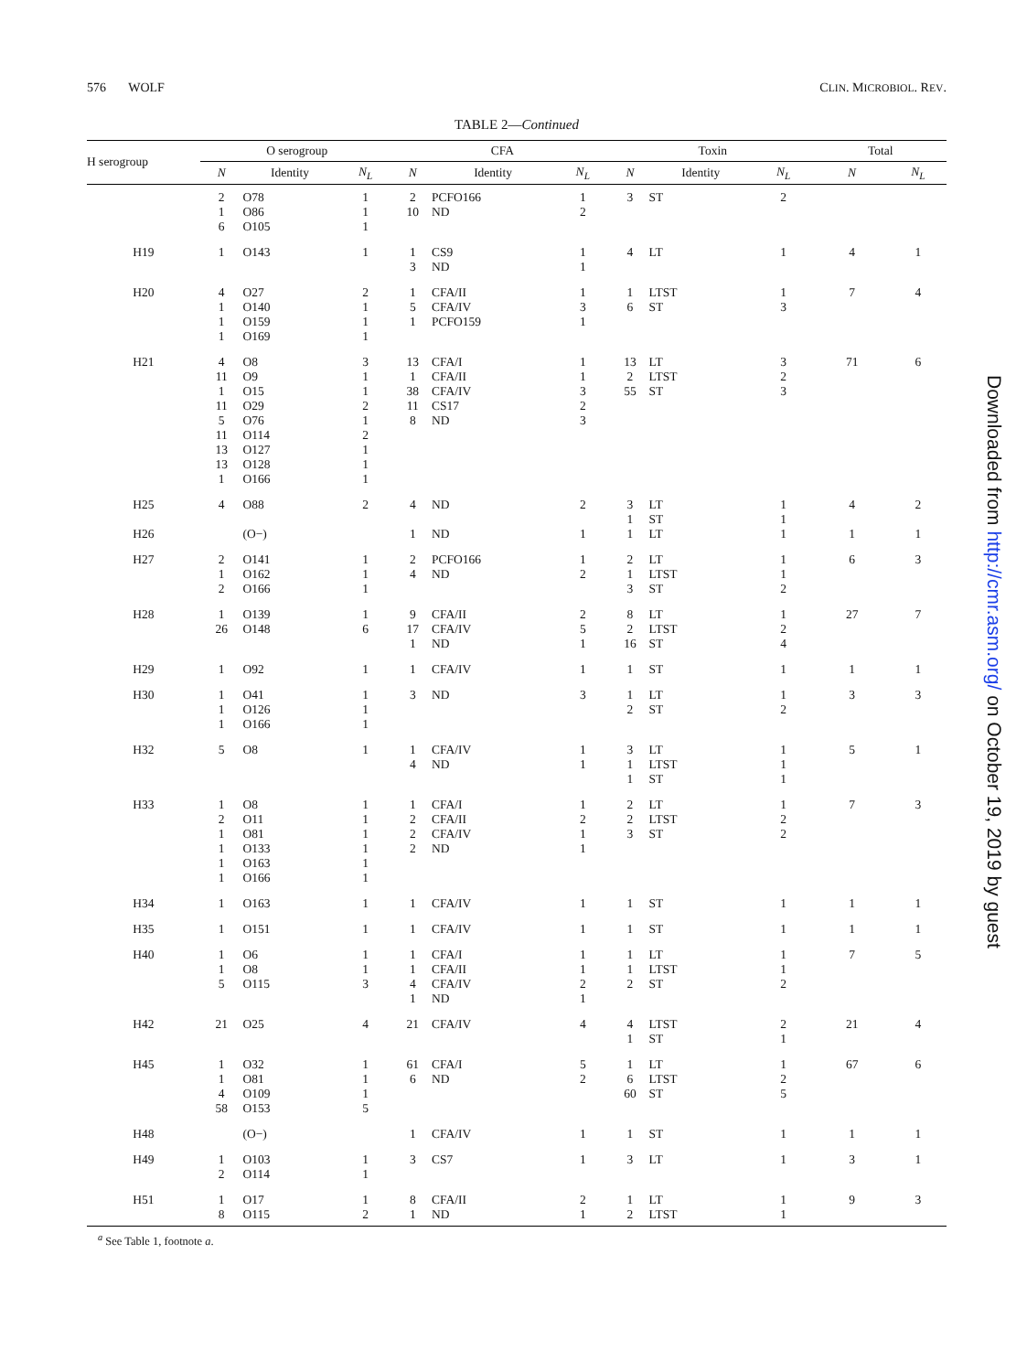576 WOLF CLIN. MICROBIOL. REV.
TABLE 2—Continued
| H serogroup | O serogroup | | | CFA | | | Toxin | | | Total | |
| --- | --- | --- | --- | --- | --- | --- | --- | --- | --- | --- | --- |
| | N | Identity | N<sub>L</sub> | N | Identity | N<sub>L</sub> | N | Identity | N<sub>L</sub> | N | N<sub>L</sub> |
| | 2 | O78 | 1 | 2 | PCFO166 | 1 | 3 | ST | 2 | | |
| | 1 | O86 | 1 | 10 | ND | 2 | | | | | |
| | 6 | O105 | 1 | | | | | | | | |
| H19 | 1 | O143 | 1 | 1 | CS9 | 1 | 4 | LT | 1 | 4 | 1 |
| | | | | 3 | ND | 1 | | | | | |
| H20 | 4 | O27 | 2 | 1 | CFA/II | 1 | 1 | LTST | 1 | 7 | 4 |
| | 1 | O140 | 1 | 5 | CFA/IV | 3 | 6 | ST | 3 | | |
| | 1 | O159 | 1 | 1 | PCFO159 | 1 | | | | | |
| | 1 | O169 | 1 | | | | | | | | |
| H21 | 4 | O8 | 3 | 13 | CFA/I | 1 | 13 | LT | 3 | 71 | 6 |
| | 11 | O9 | 1 | 1 | CFA/II | 1 | 2 | LTST | 2 | | |
| | 1 | O15 | 1 | 38 | CFA/IV | 3 | 55 | ST | 3 | | |
| | 11 | O29 | 2 | 11 | CS17 | 2 | | | | | |
| | 5 | O76 | 1 | 8 | ND | 3 | | | | | |
| | 11 | O114 | 2 | | | | | | | | |
| | 13 | O127 | 1 | | | | | | | | |
| | 13 | O128 | 1 | | | | | | | | |
| | 1 | O166 | 1 | | | | | | | | |
| H25 | 4 | O88 | 2 | 4 | ND | 2 | 3 | LT | 1 | 4 | 2 |
| | | | | | | | 1 | ST | 1 | | |
| H26 | | (O−) | | 1 | ND | 1 | 1 | LT | 1 | 1 | 1 |
| H27 | 2 | O141 | 1 | 2 | PCFO166 | 1 | 2 | LT | 1 | 6 | 3 |
| | 1 | O162 | 1 | 4 | ND | 2 | 1 | LTST | 1 | | |
| | 2 | O166 | 1 | | | | 3 | ST | 2 | | |
| H28 | 1 | O139 | 1 | 9 | CFA/II | 2 | 8 | LT | 1 | 27 | 7 |
| | 26 | O148 | 6 | 17 | CFA/IV | 5 | 2 | LTST | 2 | | |
| | | | | 1 | ND | 1 | 16 | ST | 4 | | |
| H29 | 1 | O92 | 1 | 1 | CFA/IV | 1 | 1 | ST | 1 | 1 | 1 |
| H30 | 1 | O41 | 1 | 3 | ND | 3 | 1 | LT | 1 | 3 | 3 |
| | 1 | O126 | 1 | | | | 2 | ST | 2 | | |
| | 1 | O166 | 1 | | | | | | | | |
| H32 | 5 | O8 | 1 | 1 | CFA/IV | 1 | 3 | LT | 1 | 5 | 1 |
| | | | | 4 | ND | 1 | 1 | LTST | 1 | | |
| | | | | | | | 1 | ST | 1 | | |
| H33 | 1 | O8 | 1 | 1 | CFA/I | 1 | 2 | LT | 1 | 7 | 3 |
| | 2 | O11 | 1 | 2 | CFA/II | 2 | 2 | LTST | 2 | | |
| | 1 | O81 | 1 | 2 | CFA/IV | 1 | 3 | ST | 2 | | |
| | 1 | O133 | 1 | 2 | ND | 1 | | | | | |
| | 1 | O163 | 1 | | | | | | | | |
| | 1 | O166 | 1 | | | | | | | | |
| H34 | 1 | O163 | 1 | 1 | CFA/IV | 1 | 1 | ST | 1 | 1 | 1 |
| H35 | 1 | O151 | 1 | 1 | CFA/IV | 1 | 1 | ST | 1 | 1 | 1 |
| H40 | 1 | O6 | 1 | 1 | CFA/I | 1 | 1 | LT | 1 | 7 | 5 |
| | 1 | O8 | 1 | 1 | CFA/II | 1 | 1 | LTST | 1 | | |
| | 5 | O115 | 3 | 4 | CFA/IV | 2 | 2 | ST | 2 | | |
| | | | | 1 | ND | 1 | | | | | |
| H42 | 21 | O25 | 4 | 21 | CFA/IV | 4 | 4 | LTST | 2 | 21 | 4 |
| | | | | | | | 1 | ST | 1 | | |
| H45 | 1 | O32 | 1 | 61 | CFA/I | 5 | 1 | LT | 1 | 67 | 6 |
| | 1 | O81 | 1 | 6 | ND | 2 | 6 | LTST | 2 | | |
| | 4 | O109 | 1 | | | | 60 | ST | 5 | | |
| | 58 | O153 | 5 | | | | | | | | |
| H48 | | (O−) | | 1 | CFA/IV | 1 | 1 | ST | 1 | 1 | 1 |
| H49 | 1 | O103 | 1 | 3 | CS7 | 1 | 3 | LT | 1 | 3 | 1 |
| | 2 | O114 | 1 | | | | | | | | |
| H51 | 1 | O17 | 1 | 8 | CFA/II | 2 | 1 | LT | 1 | 9 | 3 |
| | 8 | O115 | 2 | 1 | ND | 1 | 2 | LTST | 1 | | |
<sup>a</sup> See Table 1, footnote a.
Downloaded from http://cmr.asm.org/ on October 19, 2019 by guest